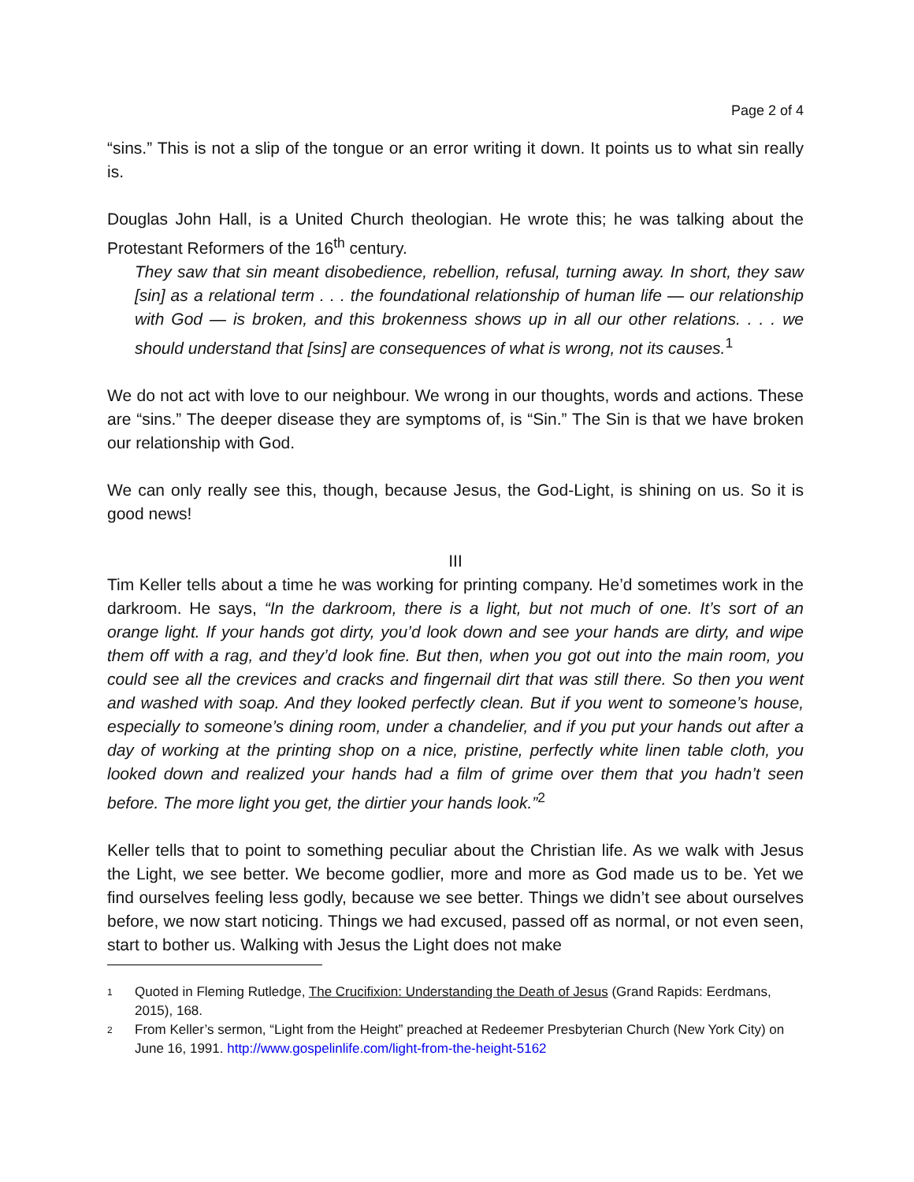Page 2 of 4
“sins.” This is not a slip of the tongue or an error writing it down. It points us to what sin really is.
Douglas John Hall, is a United Church theologian. He wrote this; he was talking about the Protestant Reformers of the 16<sup>th</sup> century.
They saw that sin meant disobedience, rebellion, refusal, turning away. In short, they saw [sin] as a relational term . . . the foundational relationship of human life — our relationship with God — is broken, and this brokenness shows up in all our other relations. . . . we should understand that [sins] are consequences of what is wrong, not its causes.<sup>1</sup>
We do not act with love to our neighbour. We wrong in our thoughts, words and actions. These are “sins.” The deeper disease they are symptoms of, is “Sin.” The Sin is that we have broken our relationship with God.
We can only really see this, though, because Jesus, the God-Light, is shining on us. So it is good news!
III
Tim Keller tells about a time he was working for printing company. He’d sometimes work in the darkroom. He says, “In the darkroom, there is a light, but not much of one. It’s sort of an orange light. If your hands got dirty, you’d look down and see your hands are dirty, and wipe them off with a rag, and they’d look fine. But then, when you got out into the main room, you could see all the crevices and cracks and fingernail dirt that was still there. So then you went and washed with soap. And they looked perfectly clean. But if you went to someone’s house, especially to someone’s dining room, under a chandelier, and if you put your hands out after a day of working at the printing shop on a nice, pristine, perfectly white linen table cloth, you looked down and realized your hands had a film of grime over them that you hadn’t seen before. The more light you get, the dirtier your hands look.”<sup>2</sup>
Keller tells that to point to something peculiar about the Christian life. As we walk with Jesus the Light, we see better. We become godlier, more and more as God made us to be. Yet we find ourselves feeling less godly, because we see better. Things we didn’t see about ourselves before, we now start noticing. Things we had excused, passed off as normal, or not even seen, start to bother us. Walking with Jesus the Light does not make
1 Quoted in Fleming Rutledge, The Crucifixion: Understanding the Death of Jesus (Grand Rapids: Eerdmans, 2015), 168.
2 From Keller’s sermon, “Light from the Height” preached at Redeemer Presbyterian Church (New York City) on June 16, 1991. http://www.gospelinlife.com/light-from-the-height-5162